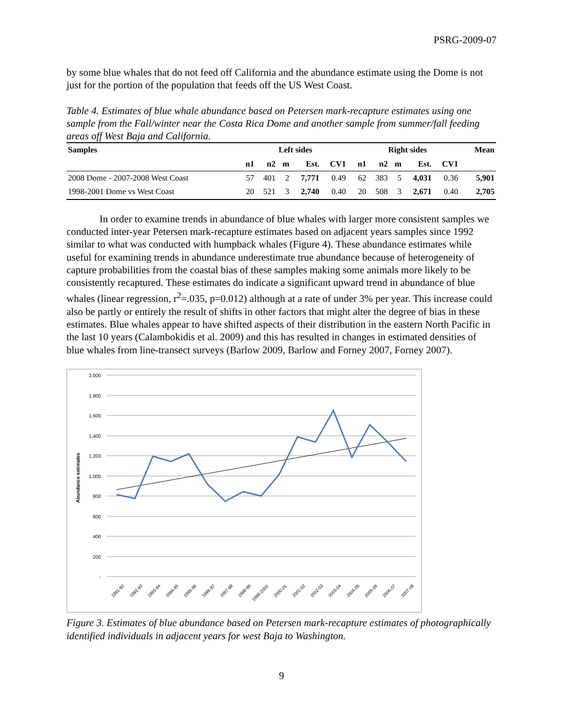PSRG-2009-07
by some blue whales that do not feed off California and the abundance estimate using the Dome is not just for the portion of the population that feeds off the US West Coast.
Table 4. Estimates of blue whale abundance based on Petersen mark-recapture estimates using one sample from the Fall/winter near the Costa Rica Dome and another sample from summer/fall feeding areas off West Baja and California.
| Samples | Left sides | | | | | | Right sides | | | | | | Mean |
| --- | --- | --- | --- | --- | --- | --- | --- | --- | --- | --- | --- | --- | --- |
| | n1 | n2 | m | Est. | CV1 | | n1 | n2 | m | Est. | CV1 | | |
| 2008 Dome - 2007-2008 West Coast | 57 | 401 | 2 | 7,771 | 0.49 | | 62 | 383 | 5 | 4,031 | 0.36 | | 5,901 |
| 1998-2001 Dome vs West Coast | 20 | 521 | 3 | 2,740 | 0.40 | | 20 | 508 | 3 | 2,671 | 0.40 | | 2,705 |
In order to examine trends in abundance of blue whales with larger more consistent samples we conducted inter-year Petersen mark-recapture estimates based on adjacent years samples since 1992 similar to what was conducted with humpback whales (Figure 4). These abundance estimates while useful for examining trends in abundance underestimate true abundance because of heterogeneity of capture probabilities from the coastal bias of these samples making some animals more likely to be consistently recaptured. These estimates do indicate a significant upward trend in abundance of blue whales (linear regression, r<sup>2</sup>=.035, p=0.012) although at a rate of under 3% per year. This increase could also be partly or entirely the result of shifts in other factors that might alter the degree of bias in these estimates. Blue whales appear to have shifted aspects of their distribution in the eastern North Pacific in the last 10 years (Calambokidis et al. 2009) and this has resulted in changes in estimated densities of blue whales from line-transect surveys (Barlow 2009, Barlow and Forney 2007, Forney 2007).
2,000
1,800
1,600
1,400
1,200
1,000
800
600
400
200
-
Abundance estimates
1991-92
1992-93
1993-94
1994-95
1995-96
1996-97
1997-98
1998-99
1999-2000
2000-01
2001-02
2002-03
2003-04
2004-05
2005-06
2006-07
2007-08
Figure 3. Estimates of blue abundance based on Petersen mark-recapture estimates of photographically identified individuals in adjacent years for west Baja to Washington.
9